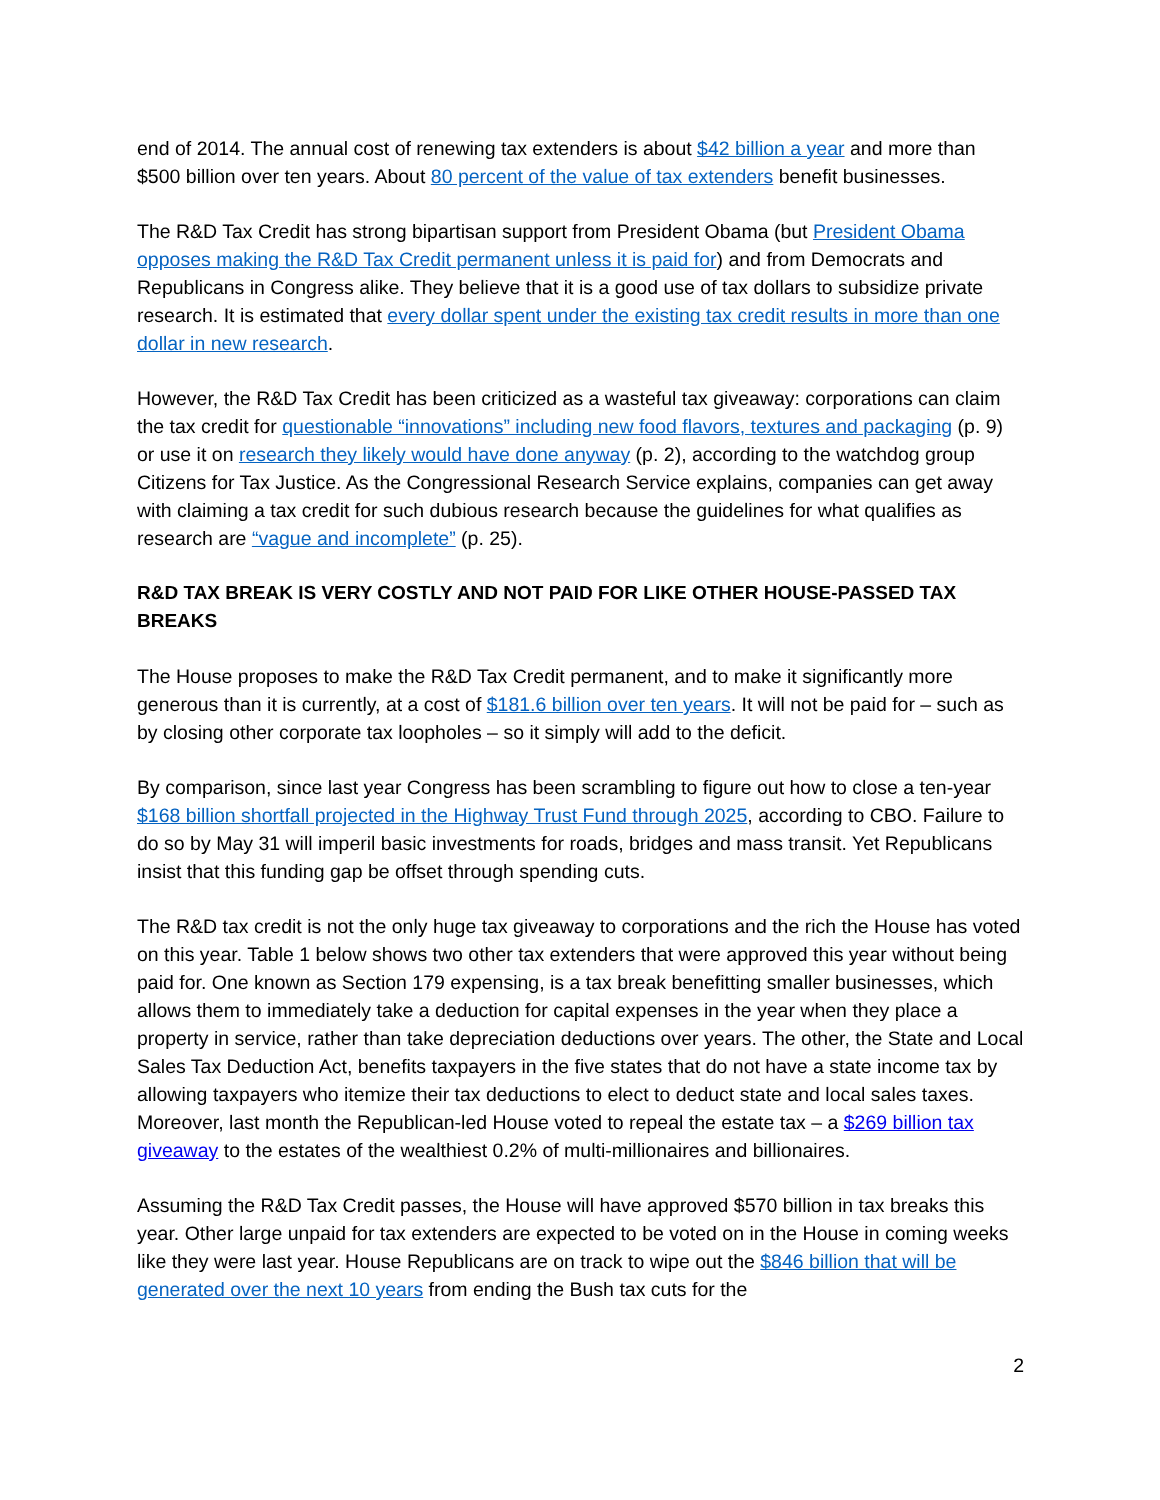end of 2014. The annual cost of renewing tax extenders is about $42 billion a year and more than $500 billion over ten years. About 80 percent of the value of tax extenders benefit businesses.
The R&D Tax Credit has strong bipartisan support from President Obama (but President Obama opposes making the R&D Tax Credit permanent unless it is paid for) and from Democrats and Republicans in Congress alike. They believe that it is a good use of tax dollars to subsidize private research. It is estimated that every dollar spent under the existing tax credit results in more than one dollar in new research.
However, the R&D Tax Credit has been criticized as a wasteful tax giveaway: corporations can claim the tax credit for questionable “innovations” including new food flavors, textures and packaging (p. 9) or use it on research they likely would have done anyway (p. 2), according to the watchdog group Citizens for Tax Justice. As the Congressional Research Service explains, companies can get away with claiming a tax credit for such dubious research because the guidelines for what qualifies as research are “vague and incomplete” (p. 25).
R&D TAX BREAK IS VERY COSTLY AND NOT PAID FOR LIKE OTHER HOUSE-PASSED TAX BREAKS
The House proposes to make the R&D Tax Credit permanent, and to make it significantly more generous than it is currently, at a cost of $181.6 billion over ten years. It will not be paid for – such as by closing other corporate tax loopholes – so it simply will add to the deficit.
By comparison, since last year Congress has been scrambling to figure out how to close a ten-year $168 billion shortfall projected in the Highway Trust Fund through 2025, according to CBO. Failure to do so by May 31 will imperil basic investments for roads, bridges and mass transit. Yet Republicans insist that this funding gap be offset through spending cuts.
The R&D tax credit is not the only huge tax giveaway to corporations and the rich the House has voted on this year. Table 1 below shows two other tax extenders that were approved this year without being paid for. One known as Section 179 expensing, is a tax break benefitting smaller businesses, which allows them to immediately take a deduction for capital expenses in the year when they place a property in service, rather than take depreciation deductions over years. The other, the State and Local Sales Tax Deduction Act, benefits taxpayers in the five states that do not have a state income tax by allowing taxpayers who itemize their tax deductions to elect to deduct state and local sales taxes. Moreover, last month the Republican-led House voted to repeal the estate tax – a $269 billion tax giveaway to the estates of the wealthiest 0.2% of multi-millionaires and billionaires.
Assuming the R&D Tax Credit passes, the House will have approved $570 billion in tax breaks this year. Other large unpaid for tax extenders are expected to be voted on in the House in coming weeks like they were last year. House Republicans are on track to wipe out the $846 billion that will be generated over the next 10 years from ending the Bush tax cuts for the
2